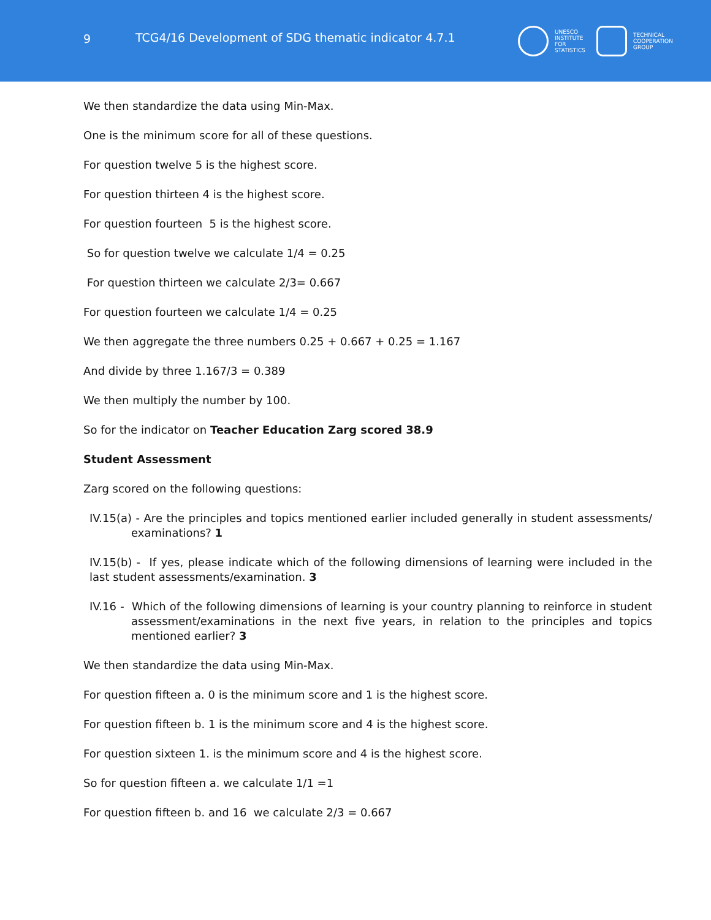9 TCG4/16 Development of SDG thematic indicator 4.7.1
UNESCO
INSTITUTE
FOR
STATISTICS
TECHNICAL
COOPERATION
GROUP
We then standardize the data using Min-Max.
One is the minimum score for all of these questions.
For question twelve 5 is the highest score.
For question thirteen 4 is the highest score.
For question fourteen 5 is the highest score.
So for question twelve we calculate 1/4 = 0.25
For question thirteen we calculate 2/3= 0.667
For question fourteen we calculate 1/4 = 0.25
We then aggregate the three numbers 0.25 + 0.667 + 0.25 = 1.167
And divide by three 1.167/3 = 0.389
We then multiply the number by 100.
So for the indicator on Teacher Education Zarg scored 38.9
Student Assessment
Zarg scored on the following questions:
IV.15(a) - Are the principles and topics mentioned earlier included generally in student assessments/ examinations? 1
IV.15(b) - If yes, please indicate which of the following dimensions of learning were included in the last student assessments/examination. 3
IV.16 - Which of the following dimensions of learning is your country planning to reinforce in student assessment/examinations in the next five years, in relation to the principles and topics mentioned earlier? 3
We then standardize the data using Min-Max.
For question fifteen a. 0 is the minimum score and 1 is the highest score.
For question fifteen b. 1 is the minimum score and 4 is the highest score.
For question sixteen 1. is the minimum score and 4 is the highest score.
So for question fifteen a. we calculate 1/1 =1
For question fifteen b. and 16 we calculate 2/3 = 0.667